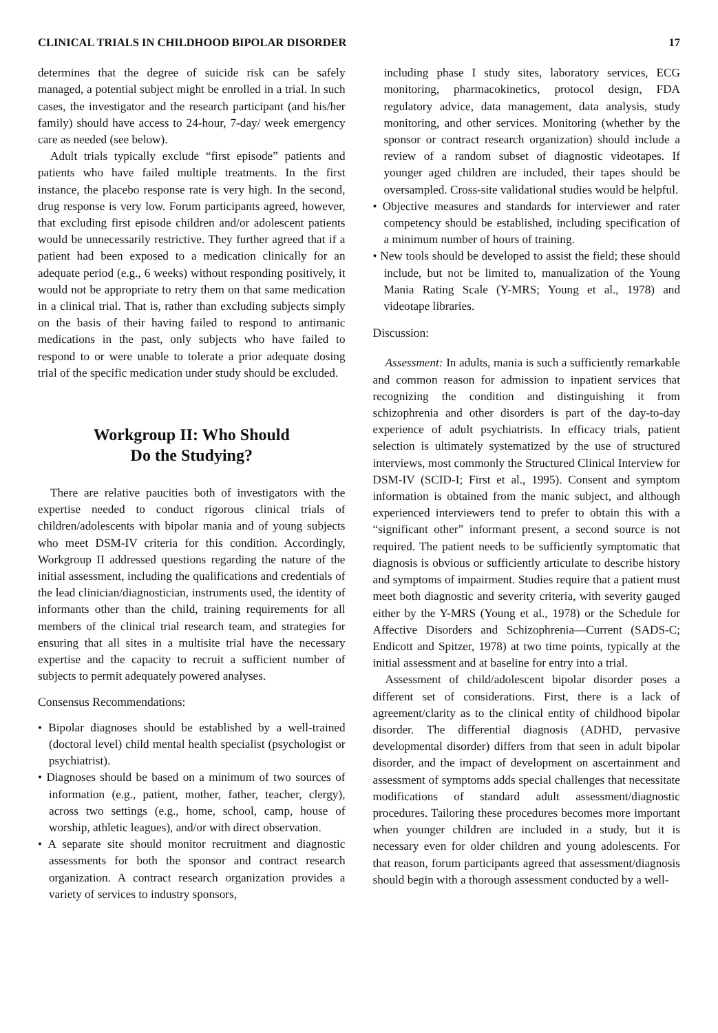CLINICAL TRIALS IN CHILDHOOD BIPOLAR DISORDER 17
determines that the degree of suicide risk can be safely managed, a potential subject might be enrolled in a trial. In such cases, the investigator and the research participant (and his/her family) should have access to 24-hour, 7-day/ week emergency care as needed (see below).
Adult trials typically exclude “first episode” patients and patients who have failed multiple treatments. In the first instance, the placebo response rate is very high. In the second, drug response is very low. Forum participants agreed, however, that excluding first episode children and/or adolescent patients would be unnecessarily restrictive. They further agreed that if a patient had been exposed to a medication clinically for an adequate period (e.g., 6 weeks) without responding positively, it would not be appropriate to retry them on that same medication in a clinical trial. That is, rather than excluding subjects simply on the basis of their having failed to respond to antimanic medications in the past, only subjects who have failed to respond to or were unable to tolerate a prior adequate dosing trial of the specific medication under study should be excluded.
Workgroup II: Who Should
Do the Studying?
There are relative paucities both of investigators with the expertise needed to conduct rigorous clinical trials of children/adolescents with bipolar mania and of young subjects who meet DSM-IV criteria for this condition. Accordingly, Workgroup II addressed questions regarding the nature of the initial assessment, including the qualifications and credentials of the lead clinician/diagnostician, instruments used, the identity of informants other than the child, training requirements for all members of the clinical trial research team, and strategies for ensuring that all sites in a multisite trial have the necessary expertise and the capacity to recruit a sufficient number of subjects to permit adequately powered analyses.
Consensus Recommendations:
• Bipolar diagnoses should be established by a well-trained (doctoral level) child mental health specialist (psychologist or psychiatrist).
• Diagnoses should be based on a minimum of two sources of information (e.g., patient, mother, father, teacher, clergy), across two settings (e.g., home, school, camp, house of worship, athletic leagues), and/or with direct observation.
• A separate site should monitor recruitment and diagnostic assessments for both the sponsor and contract research organization. A contract research organization provides a variety of services to industry sponsors,
including phase I study sites, laboratory services, ECG monitoring, pharmacokinetics, protocol design, FDA regulatory advice, data management, data analysis, study monitoring, and other services. Monitoring (whether by the sponsor or contract research organization) should include a review of a random subset of diagnostic videotapes. If younger aged children are included, their tapes should be oversampled. Cross-site validational studies would be helpful.
• Objective measures and standards for interviewer and rater competency should be established, including specification of a minimum number of hours of training.
• New tools should be developed to assist the field; these should include, but not be limited to, manualization of the Young Mania Rating Scale (Y-MRS; Young et al., 1978) and videotape libraries.
Discussion:
Assessment: In adults, mania is such a sufficiently remarkable and common reason for admission to inpatient services that recognizing the condition and distinguishing it from schizophrenia and other disorders is part of the day-to-day experience of adult psychiatrists. In efficacy trials, patient selection is ultimately systematized by the use of structured interviews, most commonly the Structured Clinical Interview for DSM-IV (SCID-I; First et al., 1995). Consent and symptom information is obtained from the manic subject, and although experienced interviewers tend to prefer to obtain this with a “significant other” informant present, a second source is not required. The patient needs to be sufficiently symptomatic that diagnosis is obvious or sufficiently articulate to describe history and symptoms of impairment. Studies require that a patient must meet both diagnostic and severity criteria, with severity gauged either by the Y-MRS (Young et al., 1978) or the Schedule for Affective Disorders and Schizophrenia—Current (SADS-C; Endicott and Spitzer, 1978) at two time points, typically at the initial assessment and at baseline for entry into a trial.
Assessment of child/adolescent bipolar disorder poses a different set of considerations. First, there is a lack of agreement/clarity as to the clinical entity of childhood bipolar disorder. The differential diagnosis (ADHD, pervasive developmental disorder) differs from that seen in adult bipolar disorder, and the impact of development on ascertainment and assessment of symptoms adds special challenges that necessitate modifications of standard adult assessment/diagnostic procedures. Tailoring these procedures becomes more important when younger children are included in a study, but it is necessary even for older children and young adolescents. For that reason, forum participants agreed that assessment/diagnosis should begin with a thorough assessment conducted by a well-